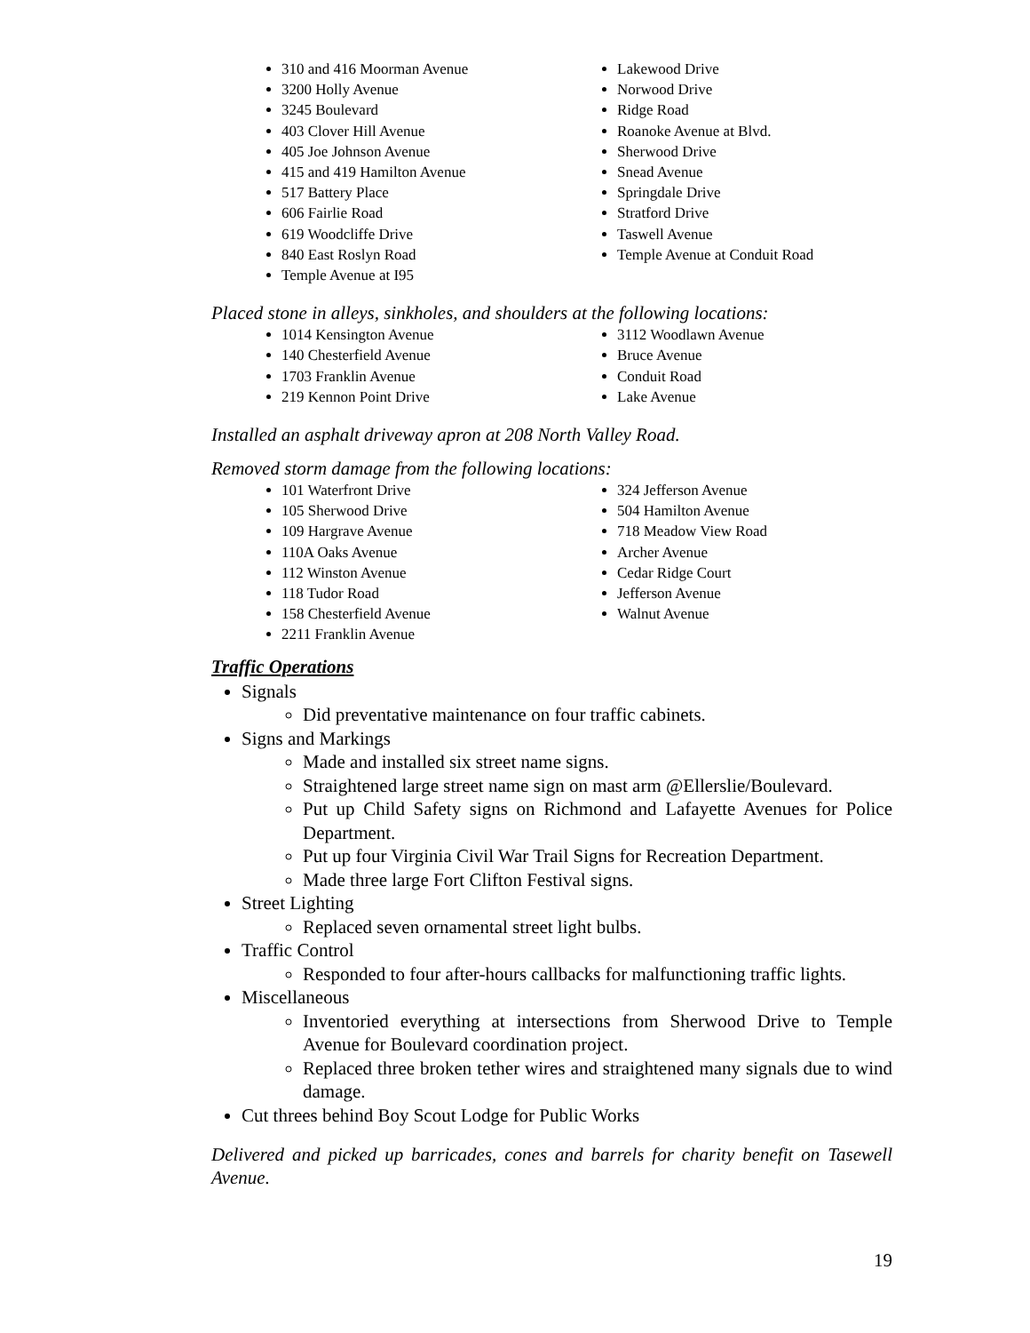310 and 416 Moorman Avenue
3200 Holly Avenue
3245 Boulevard
403 Clover Hill Avenue
405 Joe Johnson Avenue
415 and 419 Hamilton Avenue
517 Battery Place
606 Fairlie Road
619 Woodcliffe Drive
840 East Roslyn Road
Temple Avenue at I95
Lakewood Drive
Norwood Drive
Ridge Road
Roanoke Avenue at Blvd.
Sherwood Drive
Snead Avenue
Springdale Drive
Stratford Drive
Taswell Avenue
Temple Avenue at Conduit Road
Placed stone in alleys, sinkholes, and shoulders at the following locations:
1014 Kensington Avenue
140 Chesterfield Avenue
1703 Franklin Avenue
219 Kennon Point Drive
3112 Woodlawn Avenue
Bruce Avenue
Conduit Road
Lake Avenue
Installed an asphalt driveway apron at 208 North Valley Road.
Removed storm damage from the following locations:
101 Waterfront Drive
105 Sherwood Drive
109 Hargrave Avenue
110A Oaks Avenue
112 Winston Avenue
118 Tudor Road
158 Chesterfield Avenue
2211 Franklin Avenue
324 Jefferson Avenue
504 Hamilton Avenue
718 Meadow View Road
Archer Avenue
Cedar Ridge Court
Jefferson Avenue
Walnut Avenue
Traffic Operations
Signals
Did preventative maintenance on four traffic cabinets.
Signs and Markings
Made and installed six street name signs.
Straightened large street name sign on mast arm @Ellerslie/Boulevard.
Put up Child Safety signs on Richmond and Lafayette Avenues for Police Department.
Put up four Virginia Civil War Trail Signs for Recreation Department.
Made three large Fort Clifton Festival signs.
Street Lighting
Replaced seven ornamental street light bulbs.
Traffic Control
Responded to four after-hours callbacks for malfunctioning traffic lights.
Miscellaneous
Inventoried everything at intersections from Sherwood Drive to Temple Avenue for Boulevard coordination project.
Replaced three broken tether wires and straightened many signals due to wind damage.
Cut threes behind Boy Scout Lodge for Public Works
Delivered and picked up barricades, cones and barrels for charity benefit on Tasewell Avenue.
19